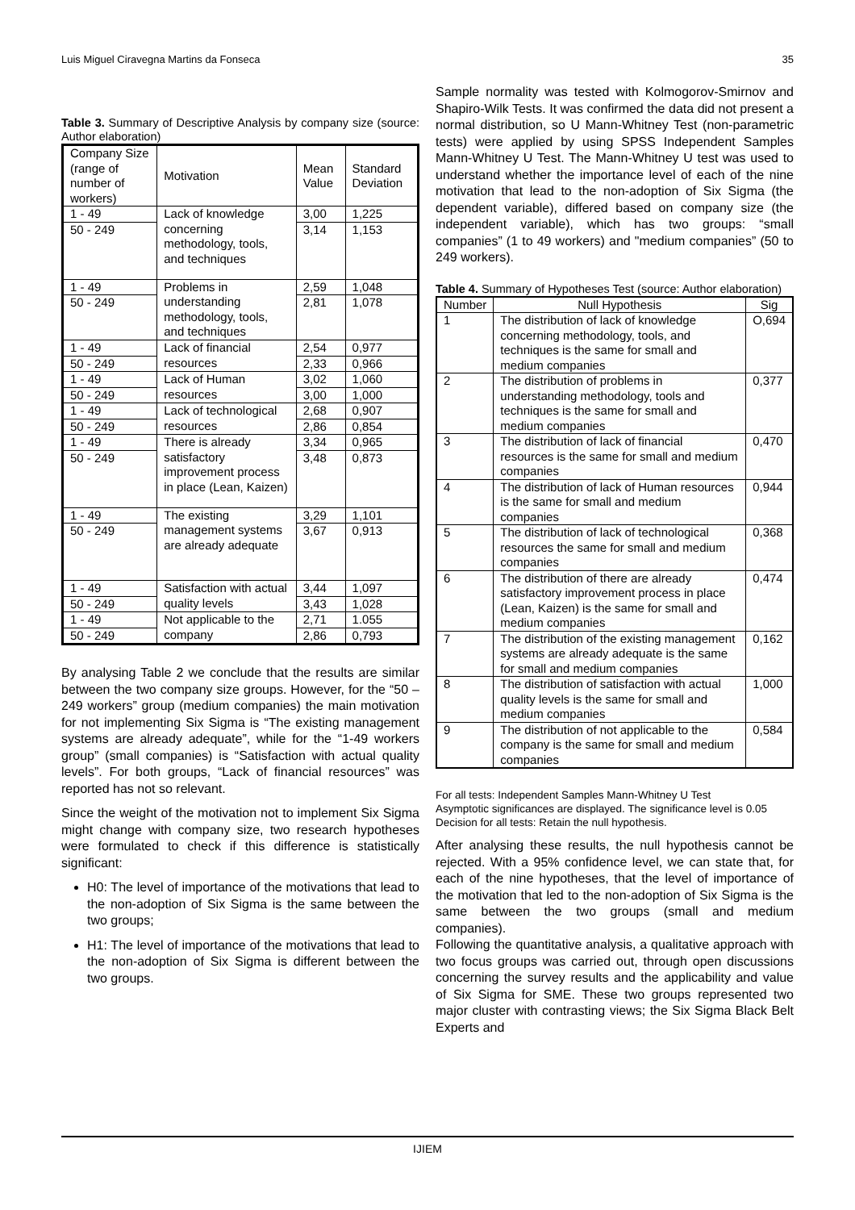Luis Miguel Ciravegna Martins da Fonseca 35
Table 3. Summary of Descriptive Analysis by company size (source: Author elaboration)
| Company Size (range of number of workers) | Motivation | Mean Value | Standard Deviation |
| --- | --- | --- | --- |
| 1 - 49 | Lack of knowledge concerning methodology, tools, and techniques | 3,00 | 1,225 |
| 50 - 249 | | 3,14 | 1,153 |
| 1 - 49 | Problems in understanding methodology, tools, and techniques | 2,59 | 1,048 |
| 50 - 249 | | 2,81 | 1,078 |
| 1 - 49 | Lack of financial resources | 2,54 | 0,977 |
| 50 - 249 | | 2,33 | 0,966 |
| 1 - 49 | Lack of Human resources | 3,02 | 1,060 |
| 50 - 249 | | 3,00 | 1,000 |
| 1 - 49 | Lack of technological resources | 2,68 | 0,907 |
| 50 - 249 | | 2,86 | 0,854 |
| 1 - 49 | There is already satisfactory improvement process in place (Lean, Kaizen) | 3,34 | 0,965 |
| 50 - 249 | | 3,48 | 0,873 |
| 1 - 49 | The existing management systems are already adequate | 3,29 | 1,101 |
| 50 - 249 | | 3,67 | 0,913 |
| 1 - 49 | Satisfaction with actual quality levels | 3,44 | 1,097 |
| 50 - 249 | | 3,43 | 1,028 |
| 1 - 49 | Not applicable to the company | 2,71 | 1.055 |
| 50 - 249 | | 2,86 | 0,793 |
By analysing Table 2 we conclude that the results are similar between the two company size groups. However, for the “50 – 249 workers” group (medium companies) the main motivation for not implementing Six Sigma is “The existing management systems are already adequate”, while for the “1-49 workers group” (small companies) is “Satisfaction with actual quality levels”. For both groups, “Lack of financial resources” was reported has not so relevant.
Since the weight of the motivation not to implement Six Sigma might change with company size, two research hypotheses were formulated to check if this difference is statistically significant:
H0: The level of importance of the motivations that lead to the non-adoption of Six Sigma is the same between the two groups;
H1: The level of importance of the motivations that lead to the non-adoption of Six Sigma is different between the two groups.
Sample normality was tested with Kolmogorov-Smirnov and Shapiro-Wilk Tests. It was confirmed the data did not present a normal distribution, so U Mann-Whitney Test (non-parametric tests) were applied by using SPSS Independent Samples Mann-Whitney U Test. The Mann-Whitney U test was used to understand whether the importance level of each of the nine motivation that lead to the non-adoption of Six Sigma (the dependent variable), differed based on company size (the independent variable), which has two groups: “small companies” (1 to 49 workers) and "medium companies” (50 to 249 workers).
Table 4. Summary of Hypotheses Test (source: Author elaboration)
| Number | Null Hypothesis | Sig |
| --- | --- | --- |
| 1 | The distribution of lack of knowledge concerning methodology, tools, and techniques is the same for small and medium companies | O,694 |
| 2 | The distribution of problems in understanding methodology, tools and techniques is the same for small and medium companies | 0,377 |
| 3 | The distribution of lack of financial resources is the same for small and medium companies | 0,470 |
| 4 | The distribution of lack of Human resources is the same for small and medium companies | 0,944 |
| 5 | The distribution of lack of technological resources the same for small and medium companies | 0,368 |
| 6 | The distribution of there are already satisfactory improvement process in place (Lean, Kaizen) is the same for small and medium companies | 0,474 |
| 7 | The distribution of the existing management systems are already adequate is the same for small and medium companies | 0,162 |
| 8 | The distribution of satisfaction with actual quality levels is the same for small and medium companies | 1,000 |
| 9 | The distribution of not applicable to the company is the same for small and medium companies | 0,584 |
For all tests: Independent Samples Mann-Whitney U Test
Asymptotic significances are displayed. The significance level is 0.05
Decision for all tests: Retain the null hypothesis.
After analysing these results, the null hypothesis cannot be rejected. With a 95% confidence level, we can state that, for each of the nine hypotheses, that the level of importance of the motivation that led to the non-adoption of Six Sigma is the same between the two groups (small and medium companies).
Following the quantitative analysis, a qualitative approach with two focus groups was carried out, through open discussions concerning the survey results and the applicability and value of Six Sigma for SME. These two groups represented two major cluster with contrasting views; the Six Sigma Black Belt Experts and
IJIEM